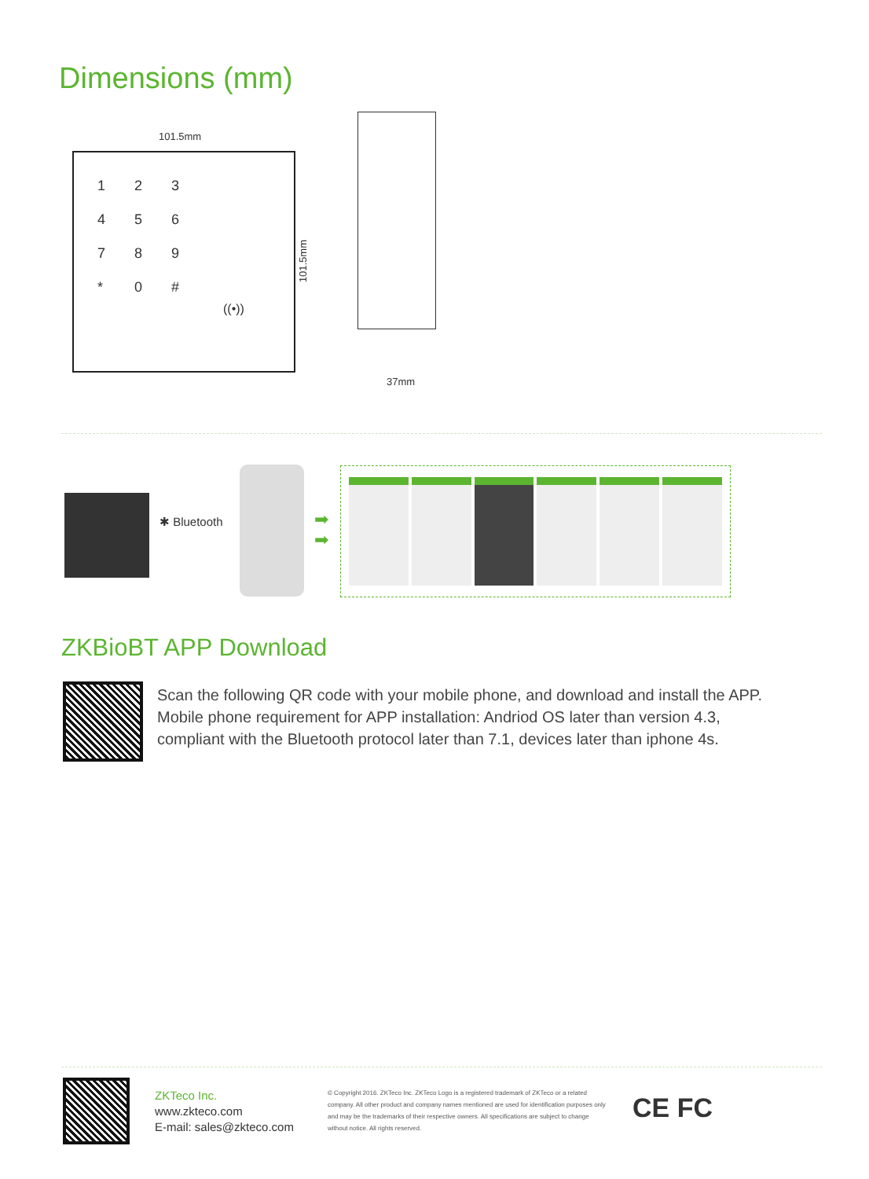Dimensions (mm)
101.5mm
123456789 * 0 #
((•))
101.5mm
37mm
✱ Bluetooth
➡
➡
ZKBioBT APP Download
Scan the following QR code with your mobile phone, and download and install the APP. Mobile phone requirement for APP installation: Andriod OS later than version 4.3, compliant with the Bluetooth protocol later than 7.1, devices later than iphone 4s.
ZKTeco Inc.
www.zkteco.com
E-mail: sales@zkteco.com
© Copyright 2016. ZKTeco Inc. ZKTeco Logo is a registered trademark of ZKTeco or a related company. All other product and company names mentioned are used for identification purposes only and may be the trademarks of their respective owners. All specifications are subject to change without notice. All rights reserved.
CE FC